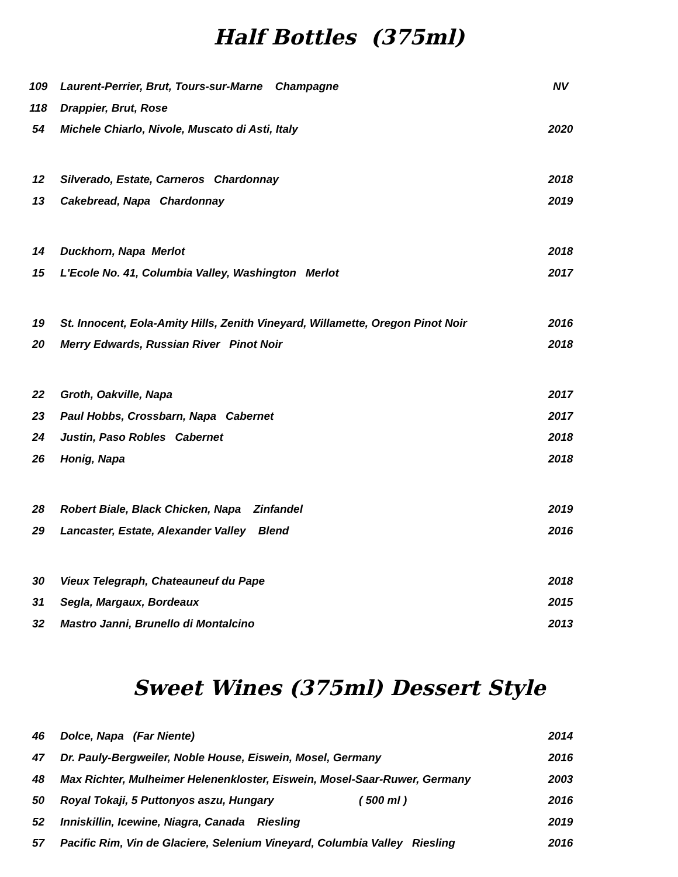Half Bottles (375ml)
| 109 | Laurent-Perrier, Brut, Tours-sur-Marne Champagne | NV |
| 118 | Drappier, Brut, Rose | |
| 54 | Michele Chiarlo, Nivole, Muscato di Asti, Italy | 2020 |
| 12 | Silverado, Estate, Carneros Chardonnay | 2018 |
| 13 | Cakebread, Napa Chardonnay | 2019 |
| 14 | Duckhorn, Napa Merlot | 2018 |
| 15 | L'Ecole No. 41, Columbia Valley, Washington Merlot | 2017 |
| 19 | St. Innocent, Eola-Amity Hills, Zenith Vineyard, Willamette, Oregon Pinot Noir | 2016 |
| 20 | Merry Edwards, Russian River Pinot Noir | 2018 |
| 22 | Groth, Oakville, Napa | 2017 |
| 23 | Paul Hobbs, Crossbarn, Napa Cabernet | 2017 |
| 24 | Justin, Paso Robles Cabernet | 2018 |
| 26 | Honig, Napa | 2018 |
| 28 | Robert Biale, Black Chicken, Napa Zinfandel | 2019 |
| 29 | Lancaster, Estate, Alexander Valley Blend | 2016 |
| 30 | Vieux Telegraph, Chateauneuf du Pape | 2018 |
| 31 | Segla, Margaux, Bordeaux | 2015 |
| 32 | Mastro Janni, Brunello di Montalcino | 2013 |
Sweet Wines (375ml) Dessert Style
| 46 | Dolce, Napa (Far Niente) | 2014 |
| 47 | Dr. Pauly-Bergweiler, Noble House, Eiswein, Mosel, Germany | 2016 |
| 48 | Max Richter, Mulheimer Helenenkloster, Eiswein, Mosel-Saar-Ruwer, Germany | 2003 |
| 50 | Royal Tokaji, 5 Puttonyos aszu, Hungary ( 500 ml ) | 2016 |
| 52 | Inniskillin, Icewine, Niagra, Canada Riesling | 2019 |
| 57 | Pacific Rim, Vin de Glaciere, Selenium Vineyard, Columbia Valley Riesling | 2016 |